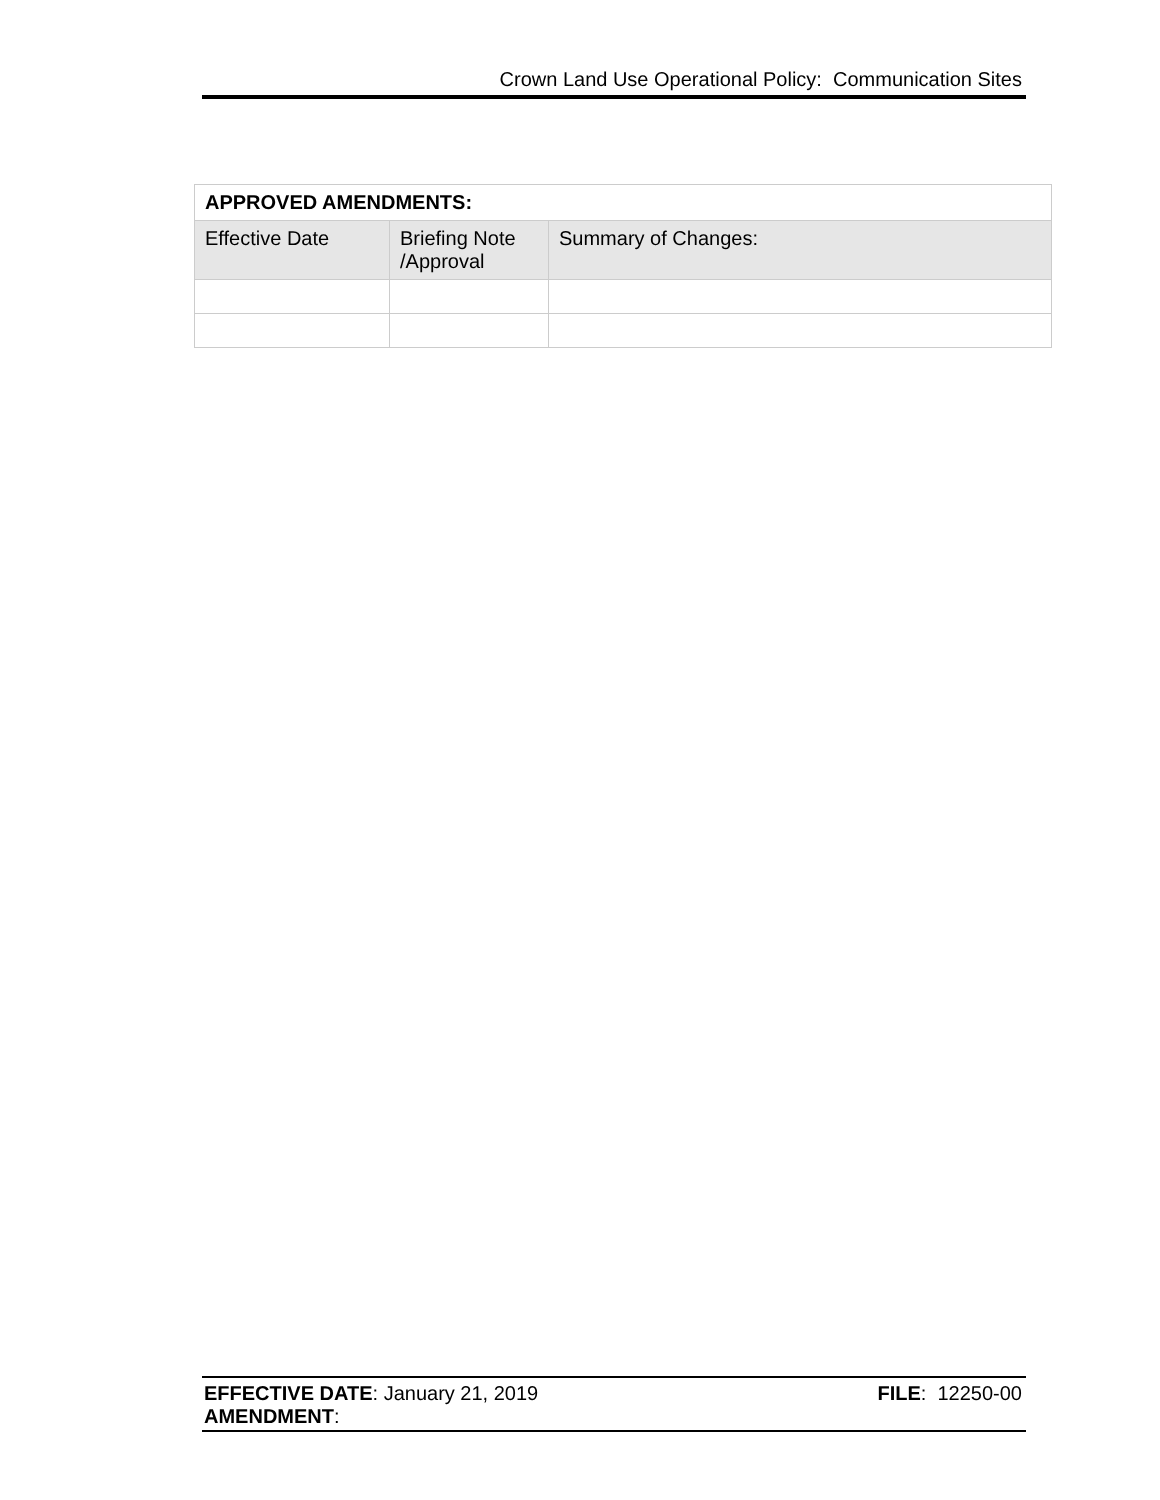Crown Land Use Operational Policy: Communication Sites
| APPROVED AMENDMENTS: | | |
| --- | --- | --- |
| Effective Date | Briefing Note /Approval | Summary of Changes: |
EFFECTIVE DATE: January 21, 2019
AMENDMENT:
FILE: 12250-00